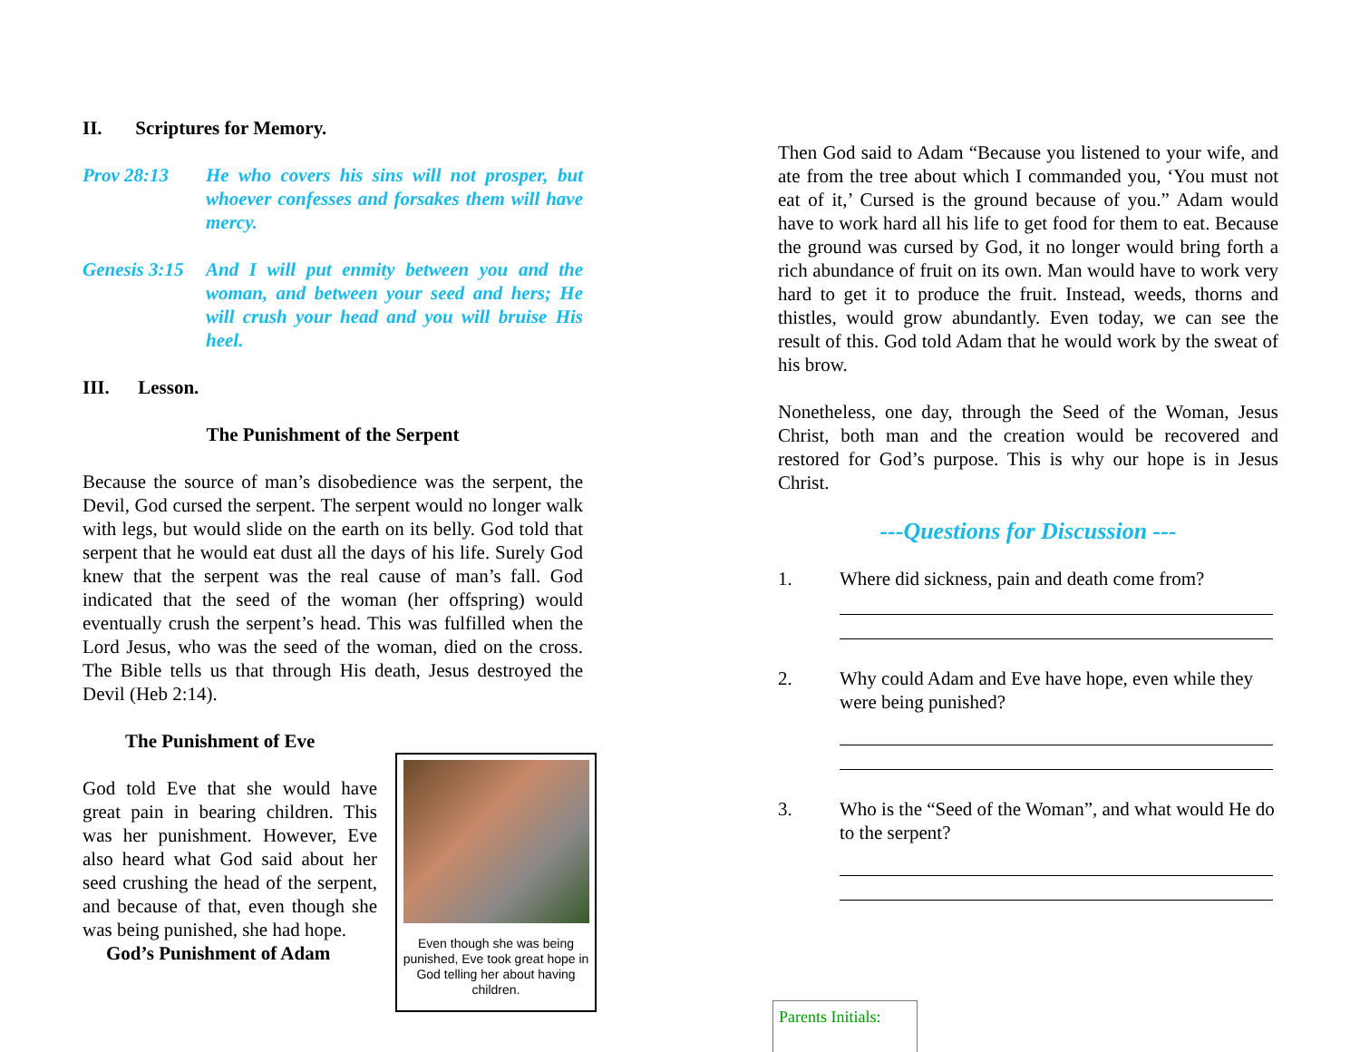II. Scriptures for Memory.
Prov 28:13 He who covers his sins will not prosper, but whoever confesses and forsakes them will have mercy.
Genesis 3:15
And I will put enmity between you and the woman, and between your seed and hers; He will crush your head and you will bruise His heel.
III. Lesson.
The Punishment of the Serpent
Because the source of man’s disobedience was the serpent, the Devil, God cursed the serpent. The serpent would no longer walk with legs, but would slide on the earth on its belly. God told that serpent that he would eat dust all the days of his life. Surely God knew that the serpent was the real cause of man’s fall. God indicated that the seed of the woman (her offspring) would eventually crush the serpent’s head. This was fulfilled when the Lord Jesus, who was the seed of the woman, died on the cross. The Bible tells us that through His death, Jesus destroyed the Devil (Heb 2:14).
The Punishment of Eve
Even though she was being punished, Eve took great hope in God telling her about having children.
God told Eve that she would have great pain in bearing children. This was her punishment. However, Eve also heard what God said about her seed crushing the head of the serpent, and because of that, even though she was being punished, she had hope.
God’s Punishment of Adam
Then God said to Adam “Because you listened to your wife, and ate from the tree about which I commanded you, ‘You must not eat of it,’ Cursed is the ground because of you.” Adam would have to work hard all his life to get food for them to eat. Because the ground was cursed by God, it no longer would bring forth a rich abundance of fruit on its own. Man would have to work very hard to get it to produce the fruit. Instead, weeds, thorns and thistles, would grow abundantly. Even today, we can see the result of this. God told Adam that he would work by the sweat of his brow.
Nonetheless, one day, through the Seed of the Woman, Jesus Christ, both man and the creation would be recovered and restored for God’s purpose. This is why our hope is in Jesus Christ.
---Questions for Discussion ---
1. Where did sickness, pain and death come from?
2. Why could Adam and Eve have hope, even while they were being punished?
3. Who is the “Seed of the Woman”, and what would He do to the serpent?
Parents Initials: